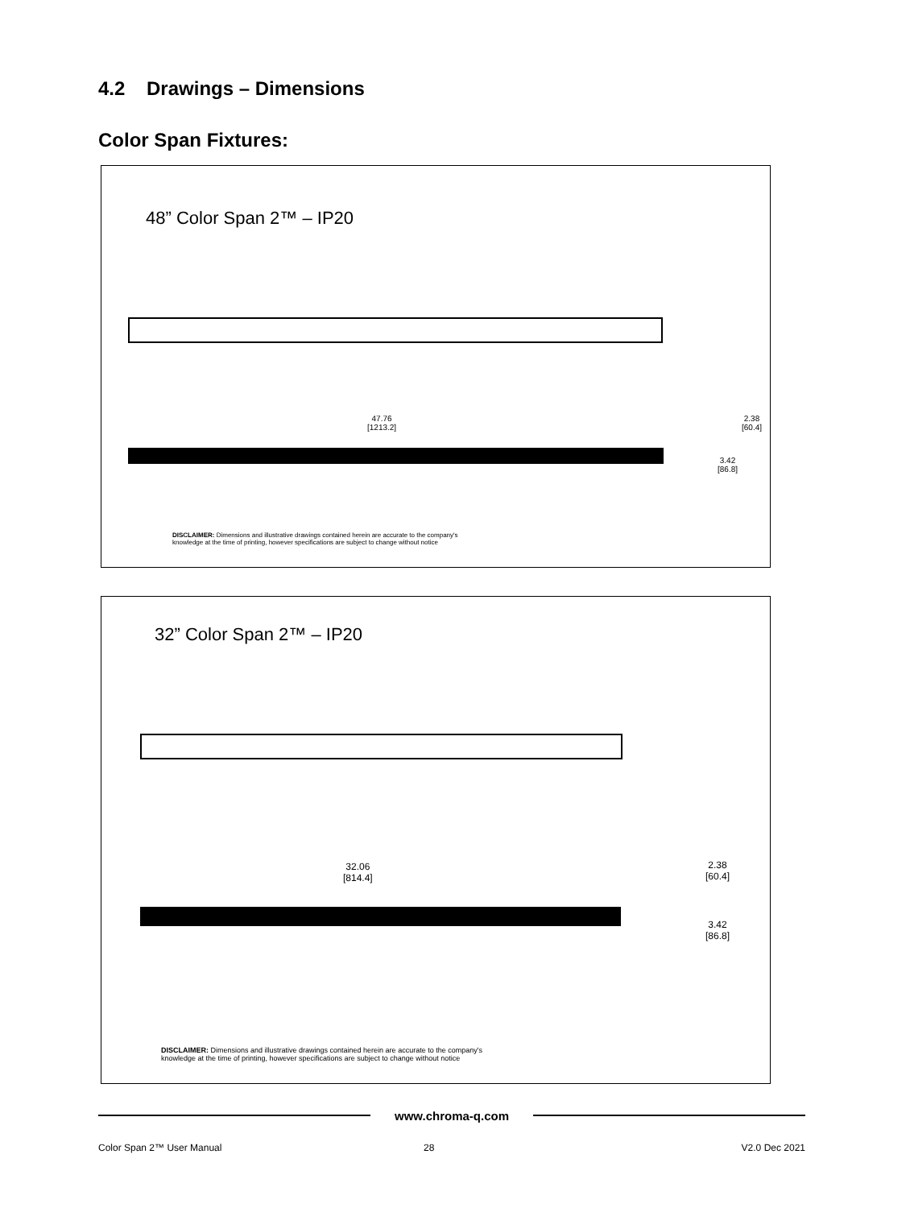4.2 Drawings – Dimensions
Color Span Fixtures:
48” Color Span 2™ – IP20
47.76
[1213.2]
2.38
[60.4]
3.42
[86.8]
DISCLAIMER: Dimensions and illustrative drawings contained herein are accurate to the company's
knowledge at the time of printing, however specifications are subject to change without notice
32” Color Span 2™ – IP20
32.06
[814.4]
2.38
[60.4]
3.42
[86.8]
DISCLAIMER: Dimensions and illustrative drawings contained herein are accurate to the company's
knowledge at the time of printing, however specifications are subject to change without notice
www.chroma-q.com
Color Span 2™ User Manual 28 V2.0 Dec 2021